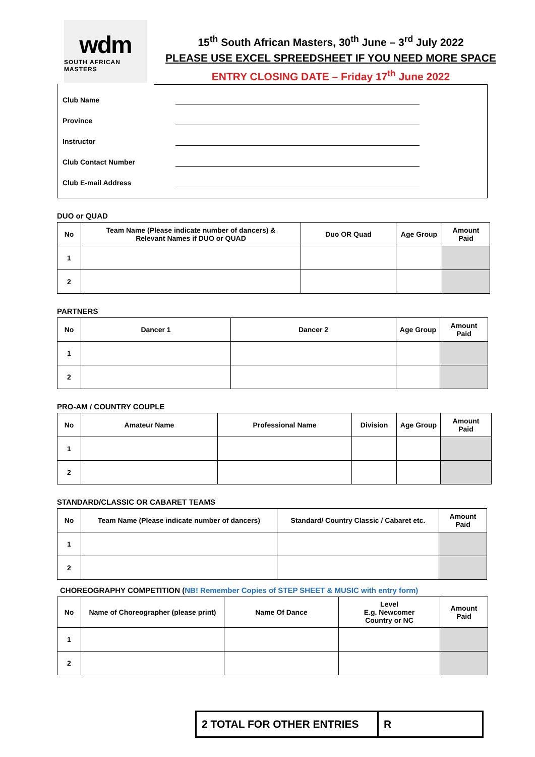wdm
SOUTH AFRICAN MASTERS
15<sup>th</sup> South African Masters, 30<sup>th</sup> June – 3<sup>rd</sup> July 2022
PLEASE USE EXCEL SPREEDSHEET IF YOU NEED MORE SPACE
ENTRY CLOSING DATE – Friday 17<sup>th</sup> June 2022
Club Name
Province
Instructor
Club Contact Number
Club E-mail Address
DUO or QUAD
| No | Team Name (Please indicate number of dancers) & Relevant Names if DUO or QUAD | Duo OR Quad | Age Group | Amount Paid |
| --- | --- | --- | --- | --- |
| 1 | | | | |
| 2 | | | | |
PARTNERS
| No | Dancer 1 | Dancer 2 | Age Group | Amount Paid |
| --- | --- | --- | --- | --- |
| 1 | | | | |
| 2 | | | | |
PRO-AM / COUNTRY COUPLE
| No | Amateur Name | Professional Name | Division | Age Group | Amount Paid |
| --- | --- | --- | --- | --- | --- |
| 1 | | | | | |
| 2 | | | | | |
STANDARD/CLASSIC OR CABARET TEAMS
| No | Team Name (Please indicate number of dancers) | Standard/ Country Classic / Cabaret etc. | Amount Paid |
| --- | --- | --- | --- |
| 1 | | | |
| 2 | | | |
CHOREOGRAPHY COMPETITION (NB! Remember Copies of STEP SHEET & MUSIC with entry form)
| No | Name of Choreographer (please print) | Name Of Dance | Level E.g. Newcomer Country or NC | Amount Paid |
| --- | --- | --- | --- | --- |
| 1 | | | | |
| 2 | | | | |
2 TOTAL FOR OTHER ENTRIES R